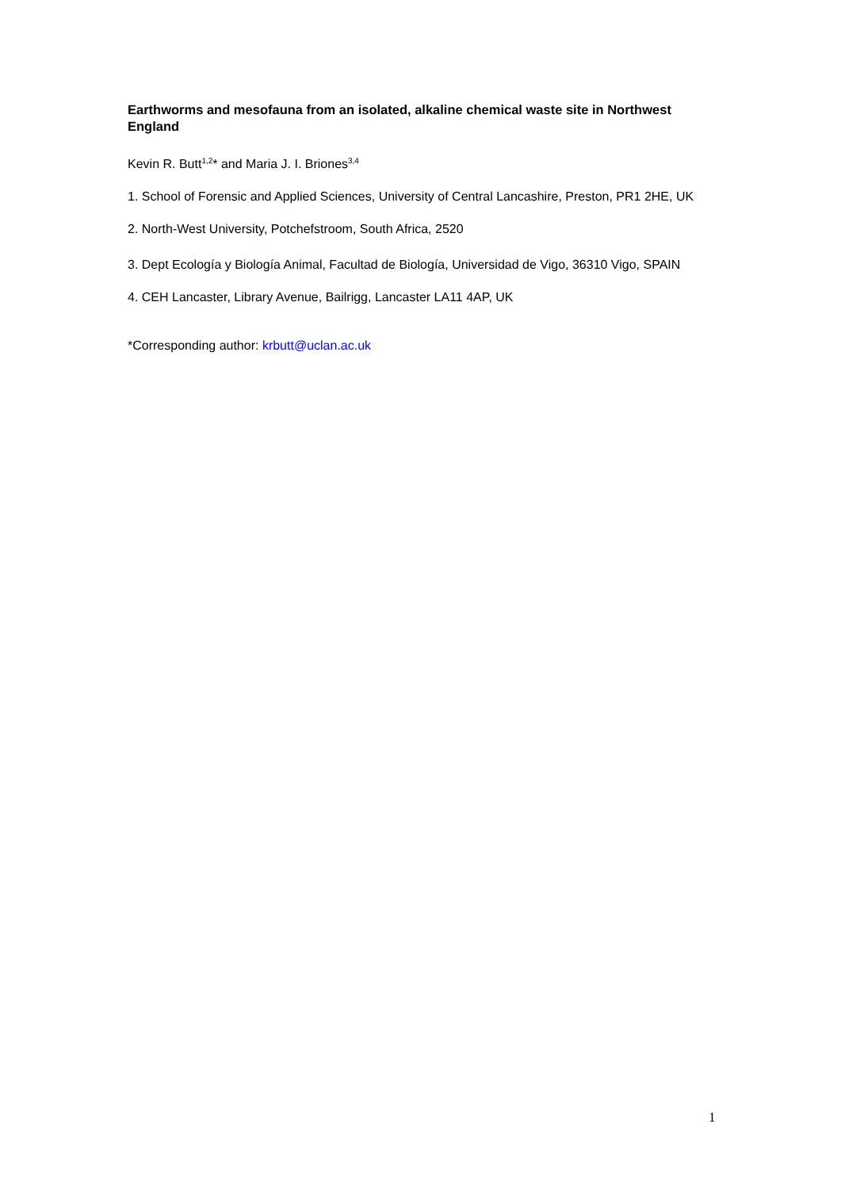Earthworms and mesofauna from an isolated, alkaline chemical waste site in Northwest England
Kevin R. Butt<sup>1,2</sup>* and Maria J. I. Briones<sup>3,4</sup>
1. School of Forensic and Applied Sciences, University of Central Lancashire, Preston, PR1 2HE, UK
2. North-West University, Potchefstroom, South Africa, 2520
3. Dept Ecología y Biología Animal, Facultad de Biología, Universidad de Vigo, 36310 Vigo, SPAIN
4. CEH Lancaster, Library Avenue, Bailrigg, Lancaster LA11 4AP, UK
*Corresponding author: krbutt@uclan.ac.uk
1